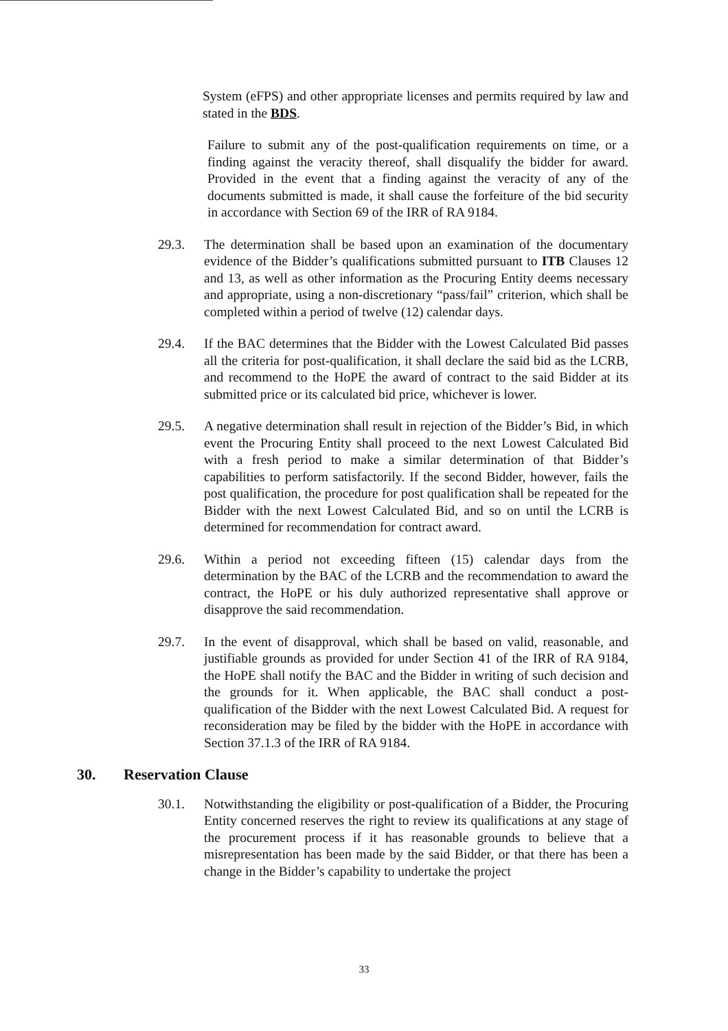System (eFPS) and other appropriate licenses and permits required by law and stated in the BDS.
Failure to submit any of the post-qualification requirements on time, or a finding against the veracity thereof, shall disqualify the bidder for award. Provided in the event that a finding against the veracity of any of the documents submitted is made, it shall cause the forfeiture of the bid security in accordance with Section 69 of the IRR of RA 9184.
29.3. The determination shall be based upon an examination of the documentary evidence of the Bidder’s qualifications submitted pursuant to ITB Clauses 12 and 13, as well as other information as the Procuring Entity deems necessary and appropriate, using a non-discretionary “pass/fail” criterion, which shall be completed within a period of twelve (12) calendar days.
29.4. If the BAC determines that the Bidder with the Lowest Calculated Bid passes all the criteria for post-qualification, it shall declare the said bid as the LCRB, and recommend to the HoPE the award of contract to the said Bidder at its submitted price or its calculated bid price, whichever is lower.
29.5. A negative determination shall result in rejection of the Bidder’s Bid, in which event the Procuring Entity shall proceed to the next Lowest Calculated Bid with a fresh period to make a similar determination of that Bidder’s capabilities to perform satisfactorily. If the second Bidder, however, fails the post qualification, the procedure for post qualification shall be repeated for the Bidder with the next Lowest Calculated Bid, and so on until the LCRB is determined for recommendation for contract award.
29.6. Within a period not exceeding fifteen (15) calendar days from the determination by the BAC of the LCRB and the recommendation to award the contract, the HoPE or his duly authorized representative shall approve or disapprove the said recommendation.
29.7. In the event of disapproval, which shall be based on valid, reasonable, and justifiable grounds as provided for under Section 41 of the IRR of RA 9184, the HoPE shall notify the BAC and the Bidder in writing of such decision and the grounds for it. When applicable, the BAC shall conduct a post-qualification of the Bidder with the next Lowest Calculated Bid. A request for reconsideration may be filed by the bidder with the HoPE in accordance with Section 37.1.3 of the IRR of RA 9184.
30. Reservation Clause
30.1. Notwithstanding the eligibility or post-qualification of a Bidder, the Procuring Entity concerned reserves the right to review its qualifications at any stage of the procurement process if it has reasonable grounds to believe that a misrepresentation has been made by the said Bidder, or that there has been a change in the Bidder’s capability to undertake the project
33